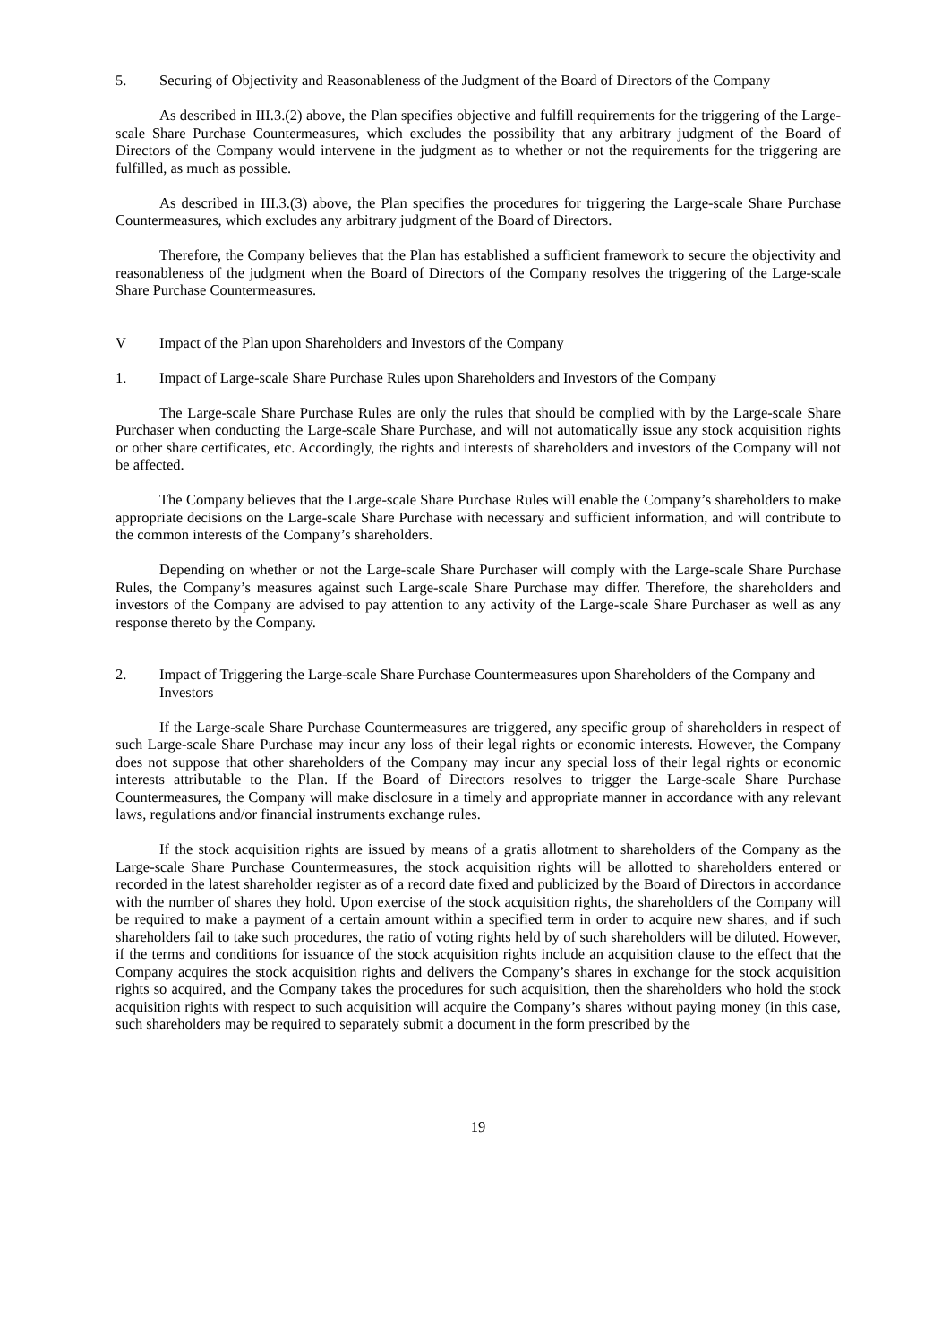5. Securing of Objectivity and Reasonableness of the Judgment of the Board of Directors of the Company
As described in III.3.(2) above, the Plan specifies objective and fulfill requirements for the triggering of the Large-scale Share Purchase Countermeasures, which excludes the possibility that any arbitrary judgment of the Board of Directors of the Company would intervene in the judgment as to whether or not the requirements for the triggering are fulfilled, as much as possible.
As described in III.3.(3) above, the Plan specifies the procedures for triggering the Large-scale Share Purchase Countermeasures, which excludes any arbitrary judgment of the Board of Directors.
Therefore, the Company believes that the Plan has established a sufficient framework to secure the objectivity and reasonableness of the judgment when the Board of Directors of the Company resolves the triggering of the Large-scale Share Purchase Countermeasures.
V Impact of the Plan upon Shareholders and Investors of the Company
1. Impact of Large-scale Share Purchase Rules upon Shareholders and Investors of the Company
The Large-scale Share Purchase Rules are only the rules that should be complied with by the Large-scale Share Purchaser when conducting the Large-scale Share Purchase, and will not automatically issue any stock acquisition rights or other share certificates, etc. Accordingly, the rights and interests of shareholders and investors of the Company will not be affected.
The Company believes that the Large-scale Share Purchase Rules will enable the Company’s shareholders to make appropriate decisions on the Large-scale Share Purchase with necessary and sufficient information, and will contribute to the common interests of the Company’s shareholders.
Depending on whether or not the Large-scale Share Purchaser will comply with the Large-scale Share Purchase Rules, the Company’s measures against such Large-scale Share Purchase may differ. Therefore, the shareholders and investors of the Company are advised to pay attention to any activity of the Large-scale Share Purchaser as well as any response thereto by the Company.
2. Impact of Triggering the Large-scale Share Purchase Countermeasures upon Shareholders of the Company and Investors
If the Large-scale Share Purchase Countermeasures are triggered, any specific group of shareholders in respect of such Large-scale Share Purchase may incur any loss of their legal rights or economic interests. However, the Company does not suppose that other shareholders of the Company may incur any special loss of their legal rights or economic interests attributable to the Plan. If the Board of Directors resolves to trigger the Large-scale Share Purchase Countermeasures, the Company will make disclosure in a timely and appropriate manner in accordance with any relevant laws, regulations and/or financial instruments exchange rules.
If the stock acquisition rights are issued by means of a gratis allotment to shareholders of the Company as the Large-scale Share Purchase Countermeasures, the stock acquisition rights will be allotted to shareholders entered or recorded in the latest shareholder register as of a record date fixed and publicized by the Board of Directors in accordance with the number of shares they hold. Upon exercise of the stock acquisition rights, the shareholders of the Company will be required to make a payment of a certain amount within a specified term in order to acquire new shares, and if such shareholders fail to take such procedures, the ratio of voting rights held by of such shareholders will be diluted. However, if the terms and conditions for issuance of the stock acquisition rights include an acquisition clause to the effect that the Company acquires the stock acquisition rights and delivers the Company’s shares in exchange for the stock acquisition rights so acquired, and the Company takes the procedures for such acquisition, then the shareholders who hold the stock acquisition rights with respect to such acquisition will acquire the Company’s shares without paying money (in this case, such shareholders may be required to separately submit a document in the form prescribed by the
19